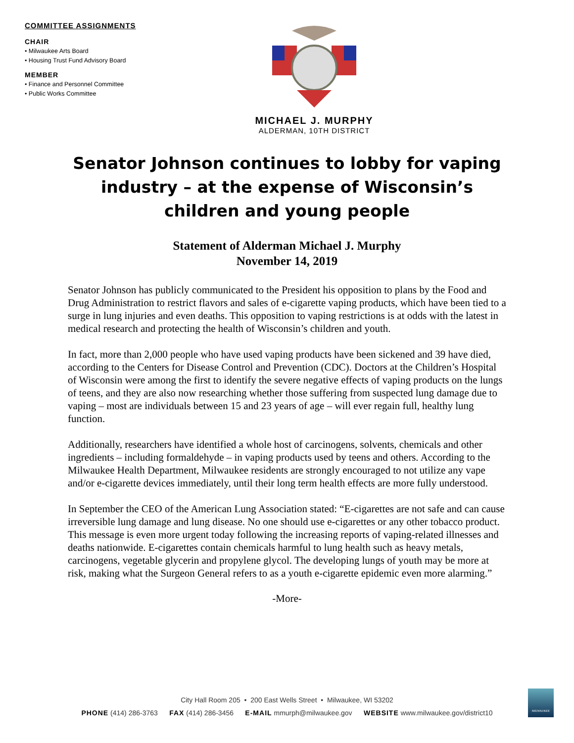COMMITTEE ASSIGNMENTS
CHAIR
• Milwaukee Arts Board
• Housing Trust Fund Advisory Board
MEMBER
• Finance and Personnel Committee
• Public Works Committee
MICHAEL J. MURPHY
ALDERMAN, 10TH DISTRICT
Senator Johnson continues to lobby for vaping industry – at the expense of Wisconsin’s children and young people
Statement of Alderman Michael J. Murphy
November 14, 2019
Senator Johnson has publicly communicated to the President his opposition to plans by the Food and Drug Administration to restrict flavors and sales of e-cigarette vaping products, which have been tied to a surge in lung injuries and even deaths. This opposition to vaping restrictions is at odds with the latest in medical research and protecting the health of Wisconsin’s children and youth.
In fact, more than 2,000 people who have used vaping products have been sickened and 39 have died, according to the Centers for Disease Control and Prevention (CDC). Doctors at the Children’s Hospital of Wisconsin were among the first to identify the severe negative effects of vaping products on the lungs of teens, and they are also now researching whether those suffering from suspected lung damage due to vaping – most are individuals between 15 and 23 years of age – will ever regain full, healthy lung function.
Additionally, researchers have identified a whole host of carcinogens, solvents, chemicals and other ingredients – including formaldehyde – in vaping products used by teens and others. According to the Milwaukee Health Department, Milwaukee residents are strongly encouraged to not utilize any vape and/or e-cigarette devices immediately, until their long term health effects are more fully understood.
In September the CEO of the American Lung Association stated: “E-cigarettes are not safe and can cause irreversible lung damage and lung disease. No one should use e-cigarettes or any other tobacco product. This message is even more urgent today following the increasing reports of vaping-related illnesses and deaths nationwide. E-cigarettes contain chemicals harmful to lung health such as heavy metals, carcinogens, vegetable glycerin and propylene glycol. The developing lungs of youth may be more at risk, making what the Surgeon General refers to as a youth e-cigarette epidemic even more alarming.”
-More-
City Hall Room 205 • 200 East Wells Street • Milwaukee, WI 53202
PHONE (414) 286-3763 FAX (414) 286-3456 E-MAIL mmurph@milwaukee.gov WEBSITE www.milwaukee.gov/district10
MILWAUKEE